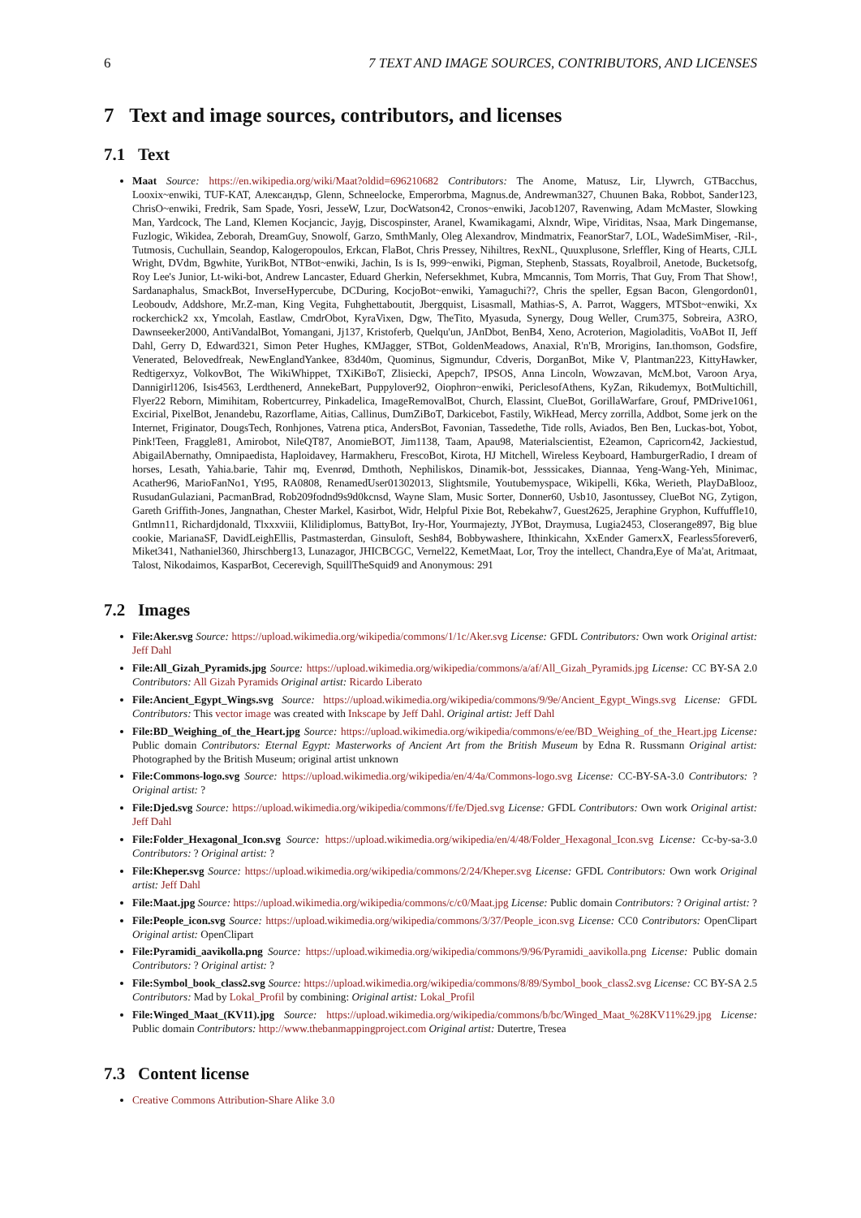6 7 TEXT AND IMAGE SOURCES, CONTRIBUTORS, AND LICENSES
7 Text and image sources, contributors, and licenses
7.1 Text
Maat Source: https://en.wikipedia.org/wiki/Maat?oldid=696210682 Contributors: The Anome, Matusz, Lir, Llywrch, GTBacchus, Looxix~enwiki, TUF-KAT, Александър, Glenn, Schneelocke, Emperorbma, Magnus.de, Andrewman327, Chuunen Baka, Robbot, Sander123, ChrisO~enwiki, Fredrik, Sam Spade, Yosri, JesseW, Lzur, DocWatson42, Cronos~enwiki, Jacob1207, Ravenwing, Adam McMaster, Slowking Man, Yardcock, The Land, Klemen Kocjancic, Jayjg, Discospinster, Aranel, Kwamikagami, Alxndr, Wipe, Viriditas, Nsaa, Mark Dingemanse, Fuzlogic, Wikidea, Zeborah, DreamGuy, Snowolf, Garzo, SmthManly, Oleg Alexandrov, Mindmatrix, FeanorStar7, LOL, WadeSimMiser, -Ril-, Tutmosis, Cuchullain, Seandop, Kalogeropoulos, Erkcan, FlaBot, Chris Pressey, Nihiltres, RexNL, Quuxplusone, Srleffler, King of Hearts, CJLL Wright, DVdm, Bgwhite, YurikBot, NTBot~enwiki, Jachin, Is is Is, 999~enwiki, Pigman, Stephenb, Stassats, Royalbroil, Anetode, Bucketsofg, Roy Lee's Junior, Lt-wiki-bot, Andrew Lancaster, Eduard Gherkin, Nefersekhmet, Kubra, Mmcannis, Tom Morris, That Guy, From That Show!, Sardanaphalus, SmackBot, InverseHypercube, DCDuring, KocjoBot~enwiki, Yamaguchi??, Chris the speller, Egsan Bacon, Glengordon01, Leoboudv, Addshore, Mr.Z-man, King Vegita, Fuhghettaboutit, Jbergquist, Lisasmall, Mathias-S, A. Parrot, Waggers, MTSbot~enwiki, Xx rockerchick2 xx, Ymcolah, Eastlaw, CmdrObot, KyraVixen, Dgw, TheTito, Myasuda, Synergy, Doug Weller, Crum375, Sobreira, A3RO, Dawnseeker2000, AntiVandalBot, Yomangani, Jj137, Kristoferb, Quelqu'un, JAnDbot, BenB4, Xeno, Acroterion, Magioladitis, VoABot II, Jeff Dahl, Gerry D, Edward321, Simon Peter Hughes, KMJagger, STBot, GoldenMeadows, Anaxial, R'n'B, Mrorigins, Ian.thomson, Godsfire, Venerated, Belovedfreak, NewEnglandYankee, 83d40m, Quominus, Sigmundur, Cdveris, DorganBot, Mike V, Plantman223, KittyHawker, Redtigerxyz, VolkovBot, The WikiWhippet, TXiKiBoT, Zlisiecki, Apepch7, IPSOS, Anna Lincoln, Wowzavan, McM.bot, Varoon Arya, Dannigirl1206, Isis4563, Lerdthenerd, AnnekeBart, Puppylover92, Oiophron~enwiki, PericlesofAthens, KyZan, Rikudemyx, BotMultichill, Flyer22 Reborn, Mimihitam, Robertcurrey, Pinkadelica, ImageRemovalBot, Church, Elassint, ClueBot, GorillaWarfare, Grouf, PMDrive1061, Excirial, PixelBot, Jenandebu, Razorflame, Aitias, Callinus, DumZiBoT, Darkicebot, Fastily, WikHead, Mercy zorrilla, Addbot, Some jerk on the Internet, Friginator, DougsTech, Ronhjones, Vatrena ptica, AndersBot, Favonian, Tassedethe, Tide rolls, Aviados, Ben Ben, Luckas-bot, Yobot, Pink!Teen, Fraggle81, Amirobot, NileQT87, AnomieBOT, Jim1138, Taam, Apau98, Materialscientist, E2eamon, Capricorn42, Jackiestud, AbigailAbernathy, Omnipaedista, Haploidavey, Harmakheru, FrescoBot, Kirota, HJ Mitchell, Wireless Keyboard, HamburgerRadio, I dream of horses, Lesath, Yahia.barie, Tahir mq, Evenrød, Dmthoth, Nephiliskos, Dinamik-bot, Jesssicakes, Diannaa, Yeng-Wang-Yeh, Minimac, Acather96, MarioFanNo1, Yt95, RA0808, RenamedUser01302013, Slightsmile, Youtubemyspace, Wikipelli, K6ka, Werieth, PlayDaBlooz, RusudanGulaziani, PacmanBrad, Rob209fodnd9s9d0kcnsd, Wayne Slam, Music Sorter, Donner60, Usb10, Jasontussey, ClueBot NG, Zytigon, Gareth Griffith-Jones, Jangnathan, Chester Markel, Kasirbot, Widr, Helpful Pixie Bot, Rebekahw7, Guest2625, Jeraphine Gryphon, Kuffuffle10, Gntlmn11, Richardjdonald, Tlxxxviii, Klilidiplomus, BattyBot, Iry-Hor, Yourmajezty, JYBot, Draymusa, Lugia2453, Closerange897, Big blue cookie, MarianaSF, DavidLeighEllis, Pastmasterdan, Ginsuloft, Sesh84, Bobbywashere, Ithinkicahn, XxEnder GamerxX, Fearless5forever6, Miket341, Nathaniel360, Jhirschberg13, Lunazagor, JHICBCGC, Vernel22, KemetMaat, Lor, Troy the intellect, Chandra,Eye of Ma'at, Aritmaat, Talost, Nikodaimos, KasparBot, Cecerevigh, SquillTheSquid9 and Anonymous: 291
7.2 Images
File:Aker.svg Source: https://upload.wikimedia.org/wikipedia/commons/1/1c/Aker.svg License: GFDL Contributors: Own work Original artist: Jeff Dahl
File:All_Gizah_Pyramids.jpg Source: https://upload.wikimedia.org/wikipedia/commons/a/af/All_Gizah_Pyramids.jpg License: CC BY-SA 2.0 Contributors: All Gizah Pyramids Original artist: Ricardo Liberato
File:Ancient_Egypt_Wings.svg Source: https://upload.wikimedia.org/wikipedia/commons/9/9e/Ancient_Egypt_Wings.svg License: GFDL Contributors: This vector image was created with Inkscape by Jeff Dahl. Original artist: Jeff Dahl
File:BD_Weighing_of_the_Heart.jpg Source: https://upload.wikimedia.org/wikipedia/commons/e/ee/BD_Weighing_of_the_Heart.jpg License: Public domain Contributors: Eternal Egypt: Masterworks of Ancient Art from the British Museum by Edna R. Russmann Original artist: Photographed by the British Museum; original artist unknown
File:Commons-logo.svg Source: https://upload.wikimedia.org/wikipedia/en/4/4a/Commons-logo.svg License: CC-BY-SA-3.0 Contributors: ? Original artist: ?
File:Djed.svg Source: https://upload.wikimedia.org/wikipedia/commons/f/fe/Djed.svg License: GFDL Contributors: Own work Original artist: Jeff Dahl
File:Folder_Hexagonal_Icon.svg Source: https://upload.wikimedia.org/wikipedia/en/4/48/Folder_Hexagonal_Icon.svg License: Cc-by-sa-3.0 Contributors: ? Original artist: ?
File:Kheper.svg Source: https://upload.wikimedia.org/wikipedia/commons/2/24/Kheper.svg License: GFDL Contributors: Own work Original artist: Jeff Dahl
File:Maat.jpg Source: https://upload.wikimedia.org/wikipedia/commons/c/c0/Maat.jpg License: Public domain Contributors: ? Original artist: ?
File:People_icon.svg Source: https://upload.wikimedia.org/wikipedia/commons/3/37/People_icon.svg License: CC0 Contributors: OpenClipart Original artist: OpenClipart
File:Pyramidi_aavikolla.png Source: https://upload.wikimedia.org/wikipedia/commons/9/96/Pyramidi_aavikolla.png License: Public domain Contributors: ? Original artist: ?
File:Symbol_book_class2.svg Source: https://upload.wikimedia.org/wikipedia/commons/8/89/Symbol_book_class2.svg License: CC BY-SA 2.5 Contributors: Mad by Lokal_Profil by combining: Original artist: Lokal_Profil
File:Winged_Maat_(KV11).jpg Source: https://upload.wikimedia.org/wikipedia/commons/b/bc/Winged_Maat_%28KV11%29.jpg License: Public domain Contributors: http://www.thebanmappingproject.com Original artist: Dutertre, Tresea
7.3 Content license
Creative Commons Attribution-Share Alike 3.0